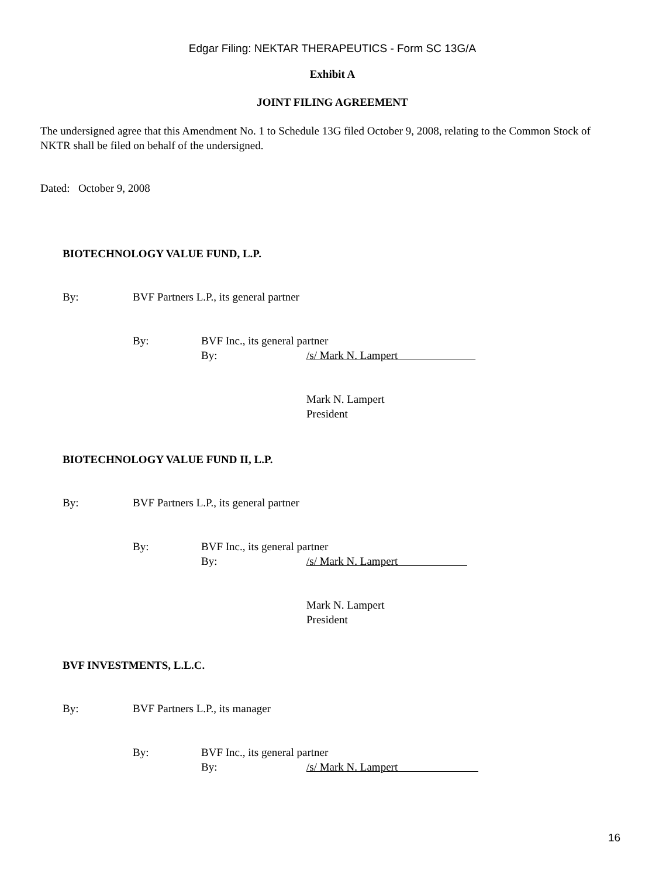Edgar Filing: NEKTAR THERAPEUTICS - Form SC 13G/A
Exhibit A
JOINT FILING AGREEMENT
The undersigned agree that this Amendment No. 1 to Schedule 13G filed October 9, 2008, relating to the Common Stock of NKTR shall be filed on behalf of the undersigned.
Dated: October 9, 2008
BIOTECHNOLOGY VALUE FUND, L.P.
By: BVF Partners L.P., its general partner
By: BVF Inc., its general partner
By: /s/ Mark N. Lampert
Mark N. Lampert
President
BIOTECHNOLOGY VALUE FUND II, L.P.
By: BVF Partners L.P., its general partner
By: BVF Inc., its general partner
By: /s/ Mark N. Lampert
Mark N. Lampert
President
BVF INVESTMENTS, L.L.C.
By: BVF Partners L.P., its manager
By: BVF Inc., its general partner
By: /s/ Mark N. Lampert
16